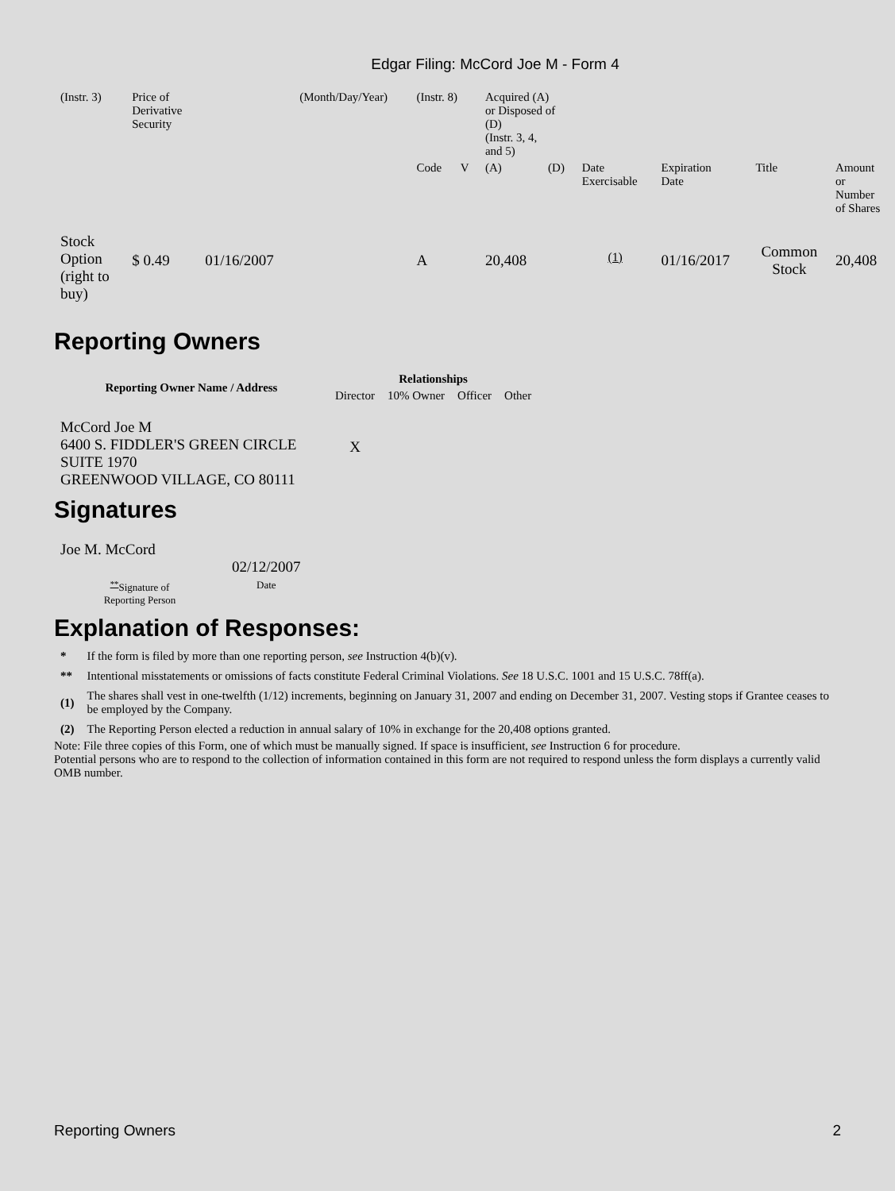Edgar Filing: McCord Joe M - Form 4
| (Instr. 3) | Price of Derivative Security | | (Month/Day/Year) | (Instr. 8) | | Acquired (A) or Disposed of (D) (Instr. 3, 4, and 5) | | | | | |
| | | | | Code | V | (A) | (D) | Date Exercisable | Expiration Date | Title | Amount or Number of Shares |
| Stock Option (right to buy) | $ 0.49 | 01/16/2007 | | A | | 20,408 | | <sup>(1)</sup> | 01/16/2017 | Common Stock | 20,408 |
Reporting Owners
| Reporting Owner Name / Address | Relationships | | | |
| --- | --- | --- | --- | --- |
| | Director | 10% Owner | Officer | Other |
| McCord Joe M 6400 S. FIDDLER'S GREEN CIRCLE SUITE 1970 GREENWOOD VILLAGE, CO 80111 | X | | | |
Signatures
| Joe M. McCord | 02/12/2007 |
| <sup>**</sup> Signature of Reporting Person | Date |
Explanation of Responses:
| * | If the form is filed by more than one reporting person, see Instruction 4(b)(v). |
| ** | Intentional misstatements or omissions of facts constitute Federal Criminal Violations. See 18 U.S.C. 1001 and 15 U.S.C. 78ff(a). |
| (1) | The shares shall vest in one-twelfth (1/12) increments, beginning on January 31, 2007 and ending on December 31, 2007. Vesting stops if Grantee ceases to be employed by the Company. |
| (2) | The Reporting Person elected a reduction in annual salary of 10% in exchange for the 20,408 options granted. |
Note: File three copies of this Form, one of which must be manually signed. If space is insufficient, see Instruction 6 for procedure.
Potential persons who are to respond to the collection of information contained in this form are not required to respond unless the form displays a currently valid OMB number.
Reporting Owners 2